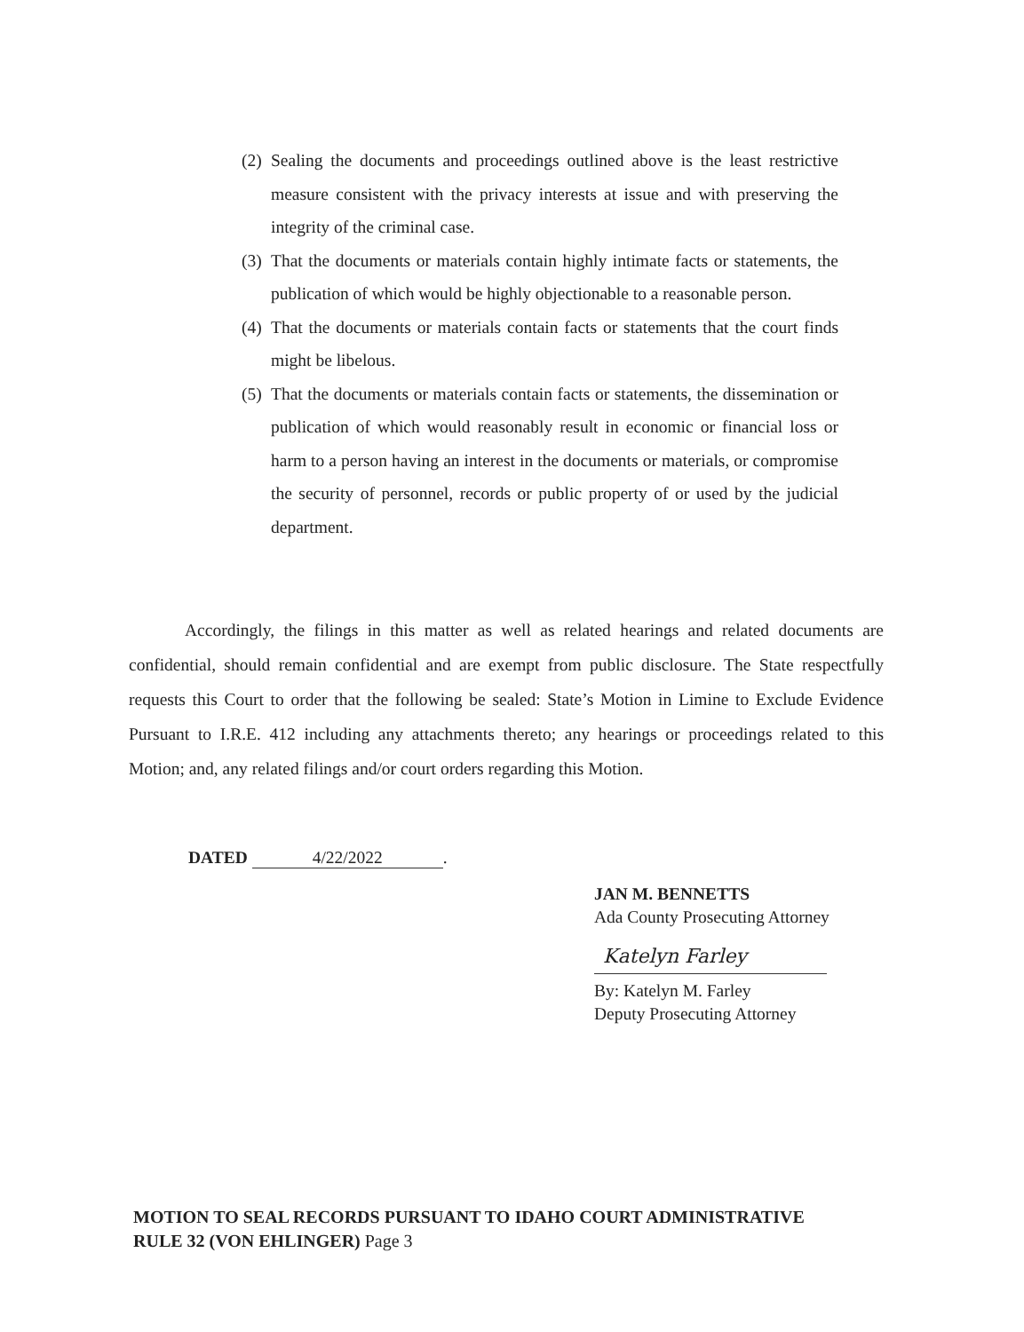(2) Sealing the documents and proceedings outlined above is the least restrictive measure consistent with the privacy interests at issue and with preserving the integrity of the criminal case.
(3) That the documents or materials contain highly intimate facts or statements, the publication of which would be highly objectionable to a reasonable person.
(4) That the documents or materials contain facts or statements that the court finds might be libelous.
(5) That the documents or materials contain facts or statements, the dissemination or publication of which would reasonably result in economic or financial loss or harm to a person having an interest in the documents or materials, or compromise the security of personnel, records or public property of or used by the judicial department.
Accordingly, the filings in this matter as well as related hearings and related documents are confidential, should remain confidential and are exempt from public disclosure. The State respectfully requests this Court to order that the following be sealed: State’s Motion in Limine to Exclude Evidence Pursuant to I.R.E. 412 including any attachments thereto; any hearings or proceedings related to this Motion; and, any related filings and/or court orders regarding this Motion.
DATED 4/22/2022.
JAN M. BENNETTS
Ada County Prosecuting Attorney
Katelyn Farley
By: Katelyn M. Farley
Deputy Prosecuting Attorney
MOTION TO SEAL RECORDS PURSUANT TO IDAHO COURT ADMINISTRATIVE
RULE 32 (VON EHLINGER) Page 3